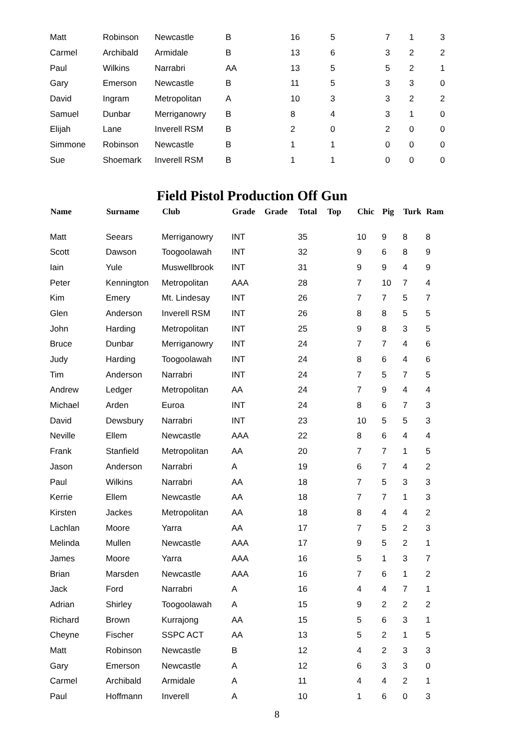| Matt | Robinson | Newcastle | B | 16 | 5 | 7 | 1 | 3 |
| Carmel | Archibald | Armidale | B | 13 | 6 | 3 | 2 | 2 |
| Paul | Wilkins | Narrabri | AA | 13 | 5 | 5 | 2 | 1 |
| Gary | Emerson | Newcastle | B | 11 | 5 | 3 | 3 | 0 |
| David | Ingram | Metropolitan | A | 10 | 3 | 3 | 2 | 2 |
| Samuel | Dunbar | Merriganowry | B | 8 | 4 | 3 | 1 | 0 |
| Elijah | Lane | Inverell RSM | B | 2 | 0 | 2 | 0 | 0 |
| Simmone | Robinson | Newcastle | B | 1 | 1 | 0 | 0 | 0 |
| Sue | Shoemark | Inverell RSM | B | 1 | 1 | 0 | 0 | 0 |
Field Pistol Production Off Gun
| Name | Surname | Club | Grade | Grade | Total | Top | Chic | Pig | Turk | Ram |
| --- | --- | --- | --- | --- | --- | --- | --- | --- | --- | --- |
| Matt | Seears | Merriganowry | INT | | 35 | | 10 | 9 | 8 | 8 |
| Scott | Dawson | Toogoolawah | INT | | 32 | | 9 | 6 | 8 | 9 |
| Iain | Yule | Muswellbrook | INT | | 31 | | 9 | 9 | 4 | 9 |
| Peter | Kennington | Metropolitan | AAA | | 28 | | 7 | 10 | 7 | 4 |
| Kim | Emery | Mt. Lindesay | INT | | 26 | | 7 | 7 | 5 | 7 |
| Glen | Anderson | Inverell RSM | INT | | 26 | | 8 | 8 | 5 | 5 |
| John | Harding | Metropolitan | INT | | 25 | | 9 | 8 | 3 | 5 |
| Bruce | Dunbar | Merriganowry | INT | | 24 | | 7 | 7 | 4 | 6 |
| Judy | Harding | Toogoolawah | INT | | 24 | | 8 | 6 | 4 | 6 |
| Tim | Anderson | Narrabri | INT | | 24 | | 7 | 5 | 7 | 5 |
| Andrew | Ledger | Metropolitan | AA | | 24 | | 7 | 9 | 4 | 4 |
| Michael | Arden | Euroa | INT | | 24 | | 8 | 6 | 7 | 3 |
| David | Dewsbury | Narrabri | INT | | 23 | | 10 | 5 | 5 | 3 |
| Neville | Ellem | Newcastle | AAA | | 22 | | 8 | 6 | 4 | 4 |
| Frank | Stanfield | Metropolitan | AA | | 20 | | 7 | 7 | 1 | 5 |
| Jason | Anderson | Narrabri | A | | 19 | | 6 | 7 | 4 | 2 |
| Paul | Wilkins | Narrabri | AA | | 18 | | 7 | 5 | 3 | 3 |
| Kerrie | Ellem | Newcastle | AA | | 18 | | 7 | 7 | 1 | 3 |
| Kirsten | Jackes | Metropolitan | AA | | 18 | | 8 | 4 | 4 | 2 |
| Lachlan | Moore | Yarra | AA | | 17 | | 7 | 5 | 2 | 3 |
| Melinda | Mullen | Newcastle | AAA | | 17 | | 9 | 5 | 2 | 1 |
| James | Moore | Yarra | AAA | | 16 | | 5 | 1 | 3 | 7 |
| Brian | Marsden | Newcastle | AAA | | 16 | | 7 | 6 | 1 | 2 |
| Jack | Ford | Narrabri | A | | 16 | | 4 | 4 | 7 | 1 |
| Adrian | Shirley | Toogoolawah | A | | 15 | | 9 | 2 | 2 | 2 |
| Richard | Brown | Kurrajong | AA | | 15 | | 5 | 6 | 3 | 1 |
| Cheyne | Fischer | SSPC ACT | AA | | 13 | | 5 | 2 | 1 | 5 |
| Matt | Robinson | Newcastle | B | | 12 | | 4 | 2 | 3 | 3 |
| Gary | Emerson | Newcastle | A | | 12 | | 6 | 3 | 3 | 0 |
| Carmel | Archibald | Armidale | A | | 11 | | 4 | 4 | 2 | 1 |
| Paul | Hoffmann | Inverell | A | | 10 | | 1 | 6 | 0 | 3 |
8